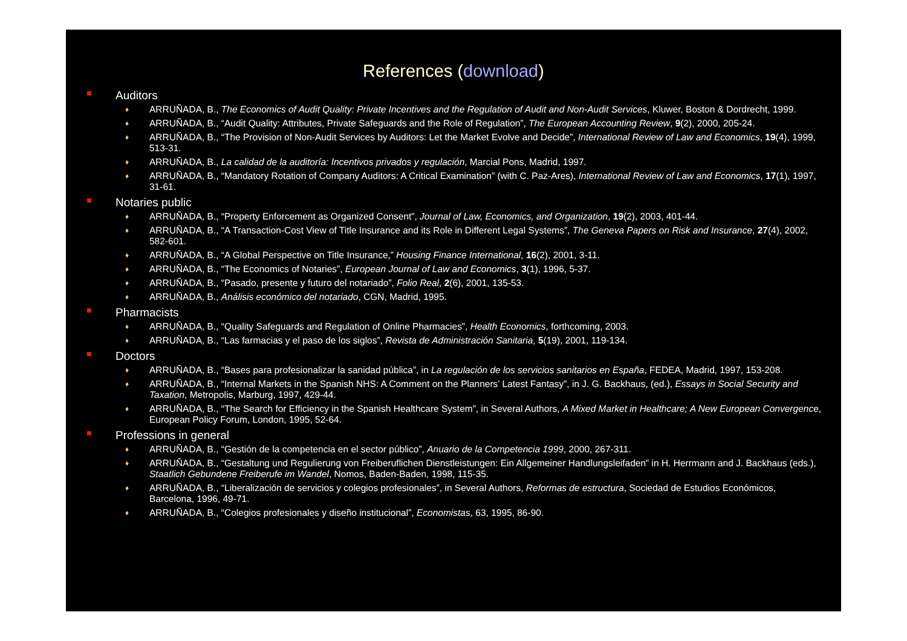References (download)
Auditors
♦ ARRUÑADA, B., The Economics of Audit Quality: Private Incentives and the Regulation of Audit and Non-Audit Services, Kluwer, Boston & Dordrecht, 1999.
♦ ARRUÑADA, B., “Audit Quality: Attributes, Private Safeguards and the Role of Regulation”, The European Accounting Review, 9(2), 2000, 205-24.
♦ ARRUÑADA, B., “The Provision of Non-Audit Services by Auditors: Let the Market Evolve and Decide”, International Review of Law and Economics, 19(4), 1999, 513-31.
♦ ARRUÑADA, B., La calidad de la auditoría: Incentivos privados y regulación, Marcial Pons, Madrid, 1997.
♦ ARRUÑADA, B., “Mandatory Rotation of Company Auditors: A Critical Examination” (with C. Paz-Ares), International Review of Law and Economics, 17(1), 1997, 31-61.
Notaries public
♦ ARRUÑADA, B., “Property Enforcement as Organized Consent”, Journal of Law, Economics, and Organization, 19(2), 2003, 401-44.
♦ ARRUÑADA, B., “A Transaction-Cost View of Title Insurance and its Role in Different Legal Systems”, The Geneva Papers on Risk and Insurance, 27(4), 2002, 582-601.
♦ ARRUÑADA, B., “A Global Perspective on Title Insurance,” Housing Finance International, 16(2), 2001, 3-11.
♦ ARRUÑADA, B., “The Economics of Notaries”, European Journal of Law and Economics, 3(1), 1996, 5-37.
♦ ARRUÑADA, B., “Pasado, presente y futuro del notariado”, Folio Real, 2(6), 2001, 135-53.
♦ ARRUÑADA, B., Análisis económico del notariado, CGN, Madrid, 1995.
Pharmacists
♦ ARRUÑADA, B., “Quality Safeguards and Regulation of Online Pharmacies”, Health Economics, forthcoming, 2003.
♦ ARRUÑADA, B., “Las farmacias y el paso de los siglos”, Revista de Administración Sanitaria, 5(19), 2001, 119-134.
Doctors
♦ ARRUÑADA, B., “Bases para profesionalizar la sanidad pública”, in La regulación de los servicios sanitarios en España, FEDEA, Madrid, 1997, 153-208.
♦ ARRUÑADA, B., “Internal Markets in the Spanish NHS: A Comment on the Planners’ Latest Fantasy”, in J. G. Backhaus, (ed.), Essays in Social Security and Taxation, Metropolis, Marburg, 1997, 429-44.
♦ ARRUÑADA, B., “The Search for Efficiency in the Spanish Healthcare System”, in Several Authors, A Mixed Market in Healthcare; A New European Convergence, European Policy Forum, London, 1995, 52-64.
Professions in general
♦ ARRUÑADA, B., “Gestión de la competencia en el sector público”, Anuario de la Competencia 1999, 2000, 267-311.
♦ ARRUÑADA, B., “Gestaltung und Regulierung von Freiberuflichen Dienstleistungen: Ein Allgemeiner Handlungsleifaden” in H. Herrmann and J. Backhaus (eds.), Staatlich Gebundene Freiberufe im Wandel, Nomos, Baden-Baden, 1998, 115-35.
♦ ARRUÑADA, B., “Liberalización de servicios y colegios profesionales”, in Several Authors, Reformas de estructura, Sociedad de Estudios Económicos, Barcelona, 1996, 49-71.
♦ ARRUÑADA, B., “Colegios profesionales y diseño institucional”, Economistas, 63, 1995, 86-90.